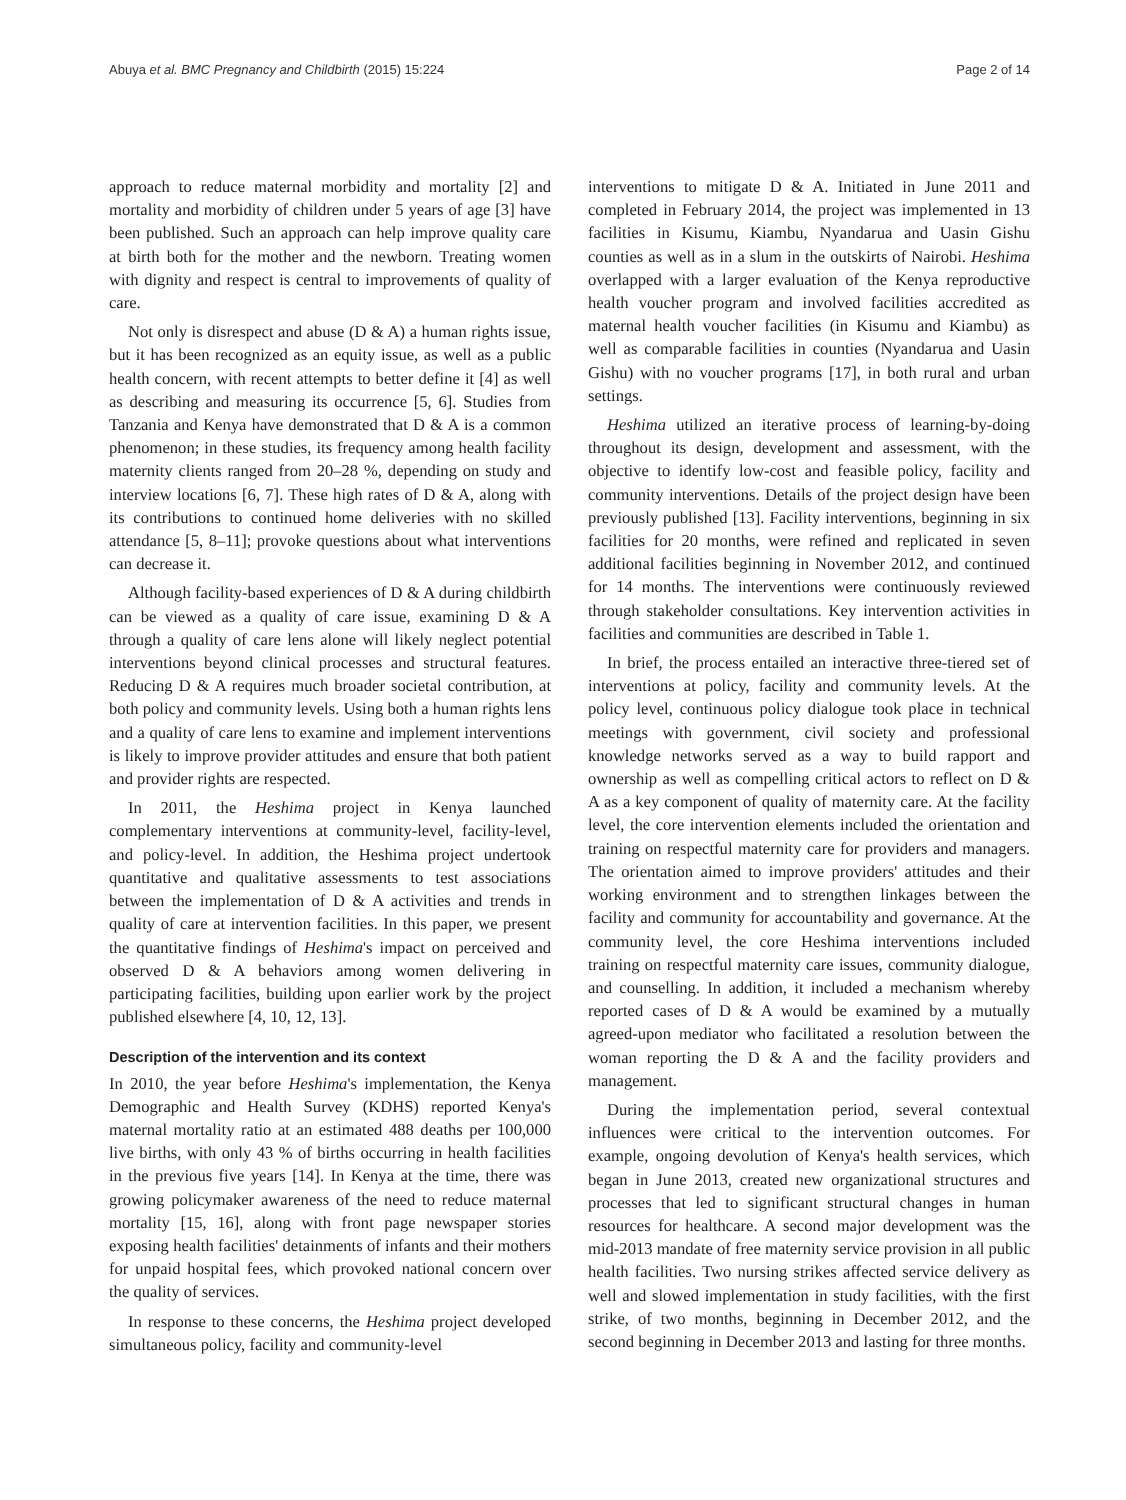Abuya et al. BMC Pregnancy and Childbirth (2015) 15:224 Page 2 of 14
approach to reduce maternal morbidity and mortality [2] and mortality and morbidity of children under 5 years of age [3] have been published. Such an approach can help improve quality care at birth both for the mother and the newborn. Treating women with dignity and respect is central to improvements of quality of care.
Not only is disrespect and abuse (D & A) a human rights issue, but it has been recognized as an equity issue, as well as a public health concern, with recent attempts to better define it [4] as well as describing and measuring its occurrence [5, 6]. Studies from Tanzania and Kenya have demonstrated that D & A is a common phenomenon; in these studies, its frequency among health facility maternity clients ranged from 20–28 %, depending on study and interview locations [6, 7]. These high rates of D & A, along with its contributions to continued home deliveries with no skilled attendance [5, 8–11]; provoke questions about what interventions can decrease it.
Although facility-based experiences of D & A during childbirth can be viewed as a quality of care issue, examining D & A through a quality of care lens alone will likely neglect potential interventions beyond clinical processes and structural features. Reducing D & A requires much broader societal contribution, at both policy and community levels. Using both a human rights lens and a quality of care lens to examine and implement interventions is likely to improve provider attitudes and ensure that both patient and provider rights are respected.
In 2011, the Heshima project in Kenya launched complementary interventions at community-level, facility-level, and policy-level. In addition, the Heshima project undertook quantitative and qualitative assessments to test associations between the implementation of D & A activities and trends in quality of care at intervention facilities. In this paper, we present the quantitative findings of Heshima's impact on perceived and observed D & A behaviors among women delivering in participating facilities, building upon earlier work by the project published elsewhere [4, 10, 12, 13].
Description of the intervention and its context
In 2010, the year before Heshima's implementation, the Kenya Demographic and Health Survey (KDHS) reported Kenya's maternal mortality ratio at an estimated 488 deaths per 100,000 live births, with only 43 % of births occurring in health facilities in the previous five years [14]. In Kenya at the time, there was growing policymaker awareness of the need to reduce maternal mortality [15, 16], along with front page newspaper stories exposing health facilities' detainments of infants and their mothers for unpaid hospital fees, which provoked national concern over the quality of services.
In response to these concerns, the Heshima project developed simultaneous policy, facility and community-level
interventions to mitigate D & A. Initiated in June 2011 and completed in February 2014, the project was implemented in 13 facilities in Kisumu, Kiambu, Nyandarua and Uasin Gishu counties as well as in a slum in the outskirts of Nairobi. Heshima overlapped with a larger evaluation of the Kenya reproductive health voucher program and involved facilities accredited as maternal health voucher facilities (in Kisumu and Kiambu) as well as comparable facilities in counties (Nyandarua and Uasin Gishu) with no voucher programs [17], in both rural and urban settings.
Heshima utilized an iterative process of learning-by-doing throughout its design, development and assessment, with the objective to identify low-cost and feasible policy, facility and community interventions. Details of the project design have been previously published [13]. Facility interventions, beginning in six facilities for 20 months, were refined and replicated in seven additional facilities beginning in November 2012, and continued for 14 months. The interventions were continuously reviewed through stakeholder consultations. Key intervention activities in facilities and communities are described in Table 1.
In brief, the process entailed an interactive three-tiered set of interventions at policy, facility and community levels. At the policy level, continuous policy dialogue took place in technical meetings with government, civil society and professional knowledge networks served as a way to build rapport and ownership as well as compelling critical actors to reflect on D & A as a key component of quality of maternity care. At the facility level, the core intervention elements included the orientation and training on respectful maternity care for providers and managers. The orientation aimed to improve providers' attitudes and their working environment and to strengthen linkages between the facility and community for accountability and governance. At the community level, the core Heshima interventions included training on respectful maternity care issues, community dialogue, and counselling. In addition, it included a mechanism whereby reported cases of D & A would be examined by a mutually agreed-upon mediator who facilitated a resolution between the woman reporting the D & A and the facility providers and management.
During the implementation period, several contextual influences were critical to the intervention outcomes. For example, ongoing devolution of Kenya's health services, which began in June 2013, created new organizational structures and processes that led to significant structural changes in human resources for healthcare. A second major development was the mid-2013 mandate of free maternity service provision in all public health facilities. Two nursing strikes affected service delivery as well and slowed implementation in study facilities, with the first strike, of two months, beginning in December 2012, and the second beginning in December 2013 and lasting for three months.